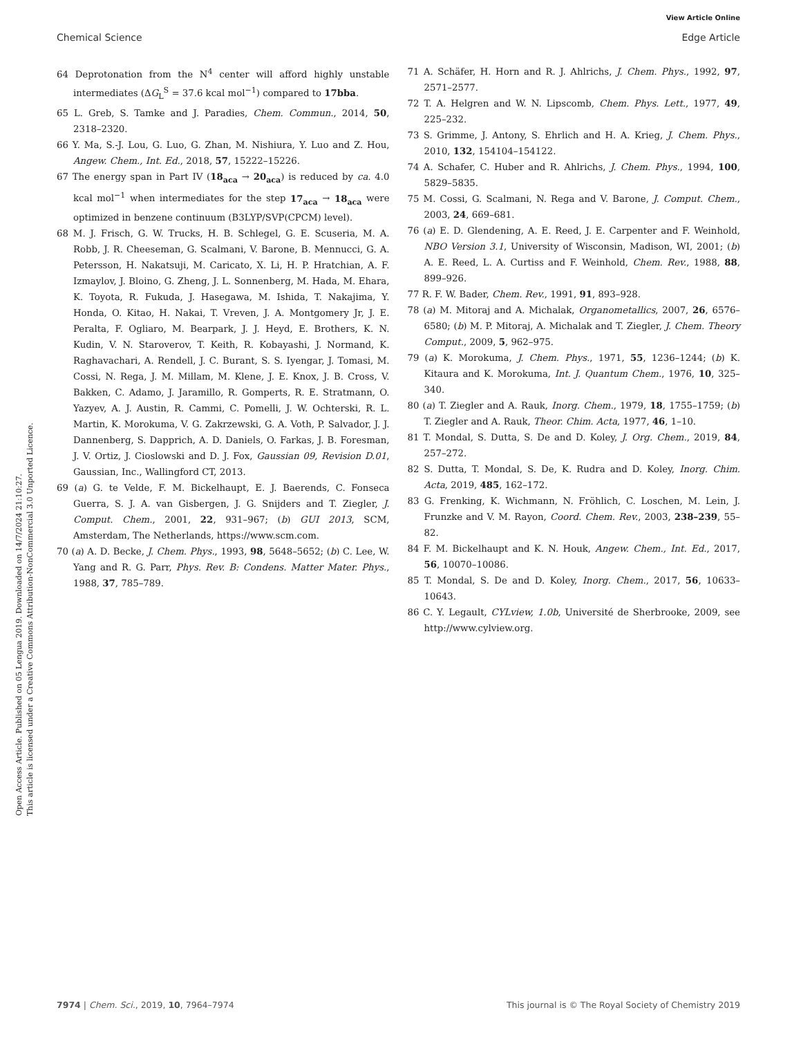View Article Online
Chemical Science Edge Article
Open Access Article. Published on 05 Lengua 2019. Downloaded on 14/7/2024 21:10:27.
This article is licensed under a Creative Commons Attribution-NonCommercial 3.0 Unported Licence.
64 Deprotonation from the N<sup>4</sup> center will afford highly unstable intermediates (ΔG<sub>L</sub><sup>S</sup> = 37.6 kcal mol<sup>−1</sup>) compared to 17bba.
65 L. Greb, S. Tamke and J. Paradies, Chem. Commun., 2014, 50, 2318–2320.
66 Y. Ma, S.-J. Lou, G. Luo, G. Zhan, M. Nishiura, Y. Luo and Z. Hou, Angew. Chem., Int. Ed., 2018, 57, 15222–15226.
67 The energy span in Part IV (18<sub>aca</sub> → 20<sub>aca</sub>) is reduced by ca. 4.0 kcal mol<sup>−1</sup> when intermediates for the step 17<sub>aca</sub> → 18<sub>aca</sub> were optimized in benzene continuum (B3LYP/SVP(CPCM) level).
68 M. J. Frisch, G. W. Trucks, H. B. Schlegel, G. E. Scuseria, M. A. Robb, J. R. Cheeseman, G. Scalmani, V. Barone, B. Mennucci, G. A. Petersson, H. Nakatsuji, M. Caricato, X. Li, H. P. Hratchian, A. F. Izmaylov, J. Bloino, G. Zheng, J. L. Sonnenberg, M. Hada, M. Ehara, K. Toyota, R. Fukuda, J. Hasegawa, M. Ishida, T. Nakajima, Y. Honda, O. Kitao, H. Nakai, T. Vreven, J. A. Montgomery Jr, J. E. Peralta, F. Ogliaro, M. Bearpark, J. J. Heyd, E. Brothers, K. N. Kudin, V. N. Staroverov, T. Keith, R. Kobayashi, J. Normand, K. Raghavachari, A. Rendell, J. C. Burant, S. S. Iyengar, J. Tomasi, M. Cossi, N. Rega, J. M. Millam, M. Klene, J. E. Knox, J. B. Cross, V. Bakken, C. Adamo, J. Jaramillo, R. Gomperts, R. E. Stratmann, O. Yazyev, A. J. Austin, R. Cammi, C. Pomelli, J. W. Ochterski, R. L. Martin, K. Morokuma, V. G. Zakrzewski, G. A. Voth, P. Salvador, J. J. Dannenberg, S. Dapprich, A. D. Daniels, O. Farkas, J. B. Foresman, J. V. Ortiz, J. Cioslowski and D. J. Fox, Gaussian 09, Revision D.01, Gaussian, Inc., Wallingford CT, 2013.
69 (a) G. te Velde, F. M. Bickelhaupt, E. J. Baerends, C. Fonseca Guerra, S. J. A. van Gisbergen, J. G. Snijders and T. Ziegler, J. Comput. Chem., 2001, 22, 931–967; (b) GUI 2013, SCM, Amsterdam, The Netherlands, https://www.scm.com.
70 (a) A. D. Becke, J. Chem. Phys., 1993, 98, 5648–5652; (b) C. Lee, W. Yang and R. G. Parr, Phys. Rev. B: Condens. Matter Mater. Phys., 1988, 37, 785–789.
71 A. Schäfer, H. Horn and R. J. Ahlrichs, J. Chem. Phys., 1992, 97, 2571–2577.
72 T. A. Helgren and W. N. Lipscomb, Chem. Phys. Lett., 1977, 49, 225–232.
73 S. Grimme, J. Antony, S. Ehrlich and H. A. Krieg, J. Chem. Phys., 2010, 132, 154104–154122.
74 A. Schafer, C. Huber and R. Ahlrichs, J. Chem. Phys., 1994, 100, 5829–5835.
75 M. Cossi, G. Scalmani, N. Rega and V. Barone, J. Comput. Chem., 2003, 24, 669–681.
76 (a) E. D. Glendening, A. E. Reed, J. E. Carpenter and F. Weinhold, NBO Version 3.1, University of Wisconsin, Madison, WI, 2001; (b) A. E. Reed, L. A. Curtiss and F. Weinhold, Chem. Rev., 1988, 88, 899–926.
77 R. F. W. Bader, Chem. Rev., 1991, 91, 893–928.
78 (a) M. Mitoraj and A. Michalak, Organometallics, 2007, 26, 6576–6580; (b) M. P. Mitoraj, A. Michalak and T. Ziegler, J. Chem. Theory Comput., 2009, 5, 962–975.
79 (a) K. Morokuma, J. Chem. Phys., 1971, 55, 1236–1244; (b) K. Kitaura and K. Morokuma, Int. J. Quantum Chem., 1976, 10, 325–340.
80 (a) T. Ziegler and A. Rauk, Inorg. Chem., 1979, 18, 1755–1759; (b) T. Ziegler and A. Rauk, Theor. Chim. Acta, 1977, 46, 1–10.
81 T. Mondal, S. Dutta, S. De and D. Koley, J. Org. Chem., 2019, 84, 257–272.
82 S. Dutta, T. Mondal, S. De, K. Rudra and D. Koley, Inorg. Chim. Acta, 2019, 485, 162–172.
83 G. Frenking, K. Wichmann, N. Fröhlich, C. Loschen, M. Lein, J. Frunzke and V. M. Rayon, Coord. Chem. Rev., 2003, 238–239, 55–82.
84 F. M. Bickelhaupt and K. N. Houk, Angew. Chem., Int. Ed., 2017, 56, 10070–10086.
85 T. Mondal, S. De and D. Koley, Inorg. Chem., 2017, 56, 10633–10643.
86 C. Y. Legault, CYLview, 1.0b, Université de Sherbrooke, 2009, see http://www.cylview.org.
7974 | Chem. Sci., 2019, 10, 7964–7974 This journal is © The Royal Society of Chemistry 2019